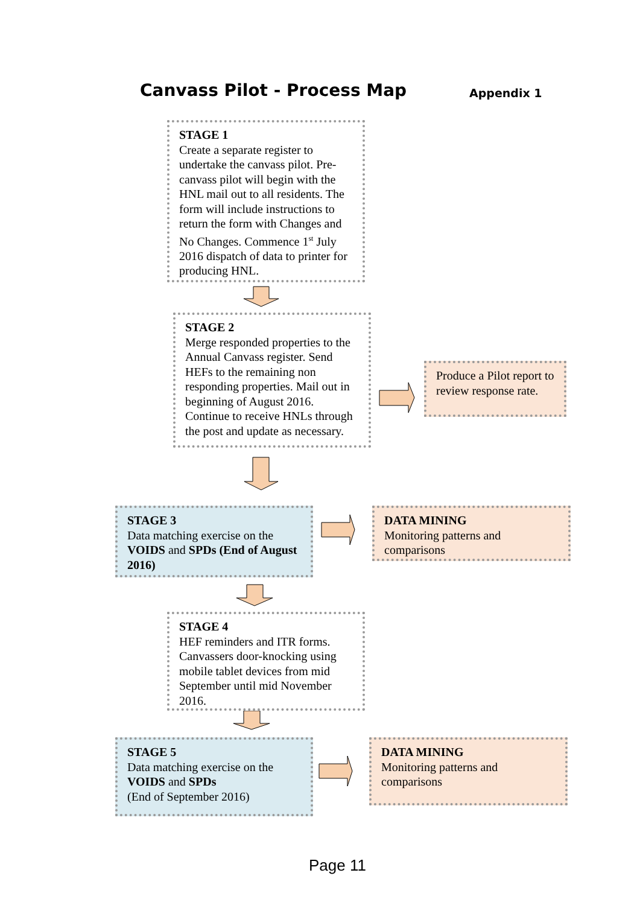Canvass Pilot - Process Map
Appendix 1
STAGE 1
Create a separate register to undertake the canvass pilot. Pre-canvass pilot will begin with the HNL mail out to all residents. The form will include instructions to return the form with Changes and No Changes. Commence 1<sup>st</sup> July 2016 dispatch of data to printer for producing HNL.
STAGE 2
Merge responded properties to the Annual Canvass register. Send HEFs to the remaining non responding properties. Mail out in beginning of August 2016. Continue to receive HNLs through the post and update as necessary.
Produce a Pilot report to review response rate.
STAGE 3
Data matching exercise on the VOIDS and SPDs (End of August 2016)
DATA MINING
Monitoring patterns and comparisons
STAGE 4
HEF reminders and ITR forms. Canvassers door-knocking using mobile tablet devices from mid September until mid November 2016.
STAGE 5
Data matching exercise on the VOIDS and SPDs
(End of September 2016)
DATA MINING
Monitoring patterns and comparisons
Page 11